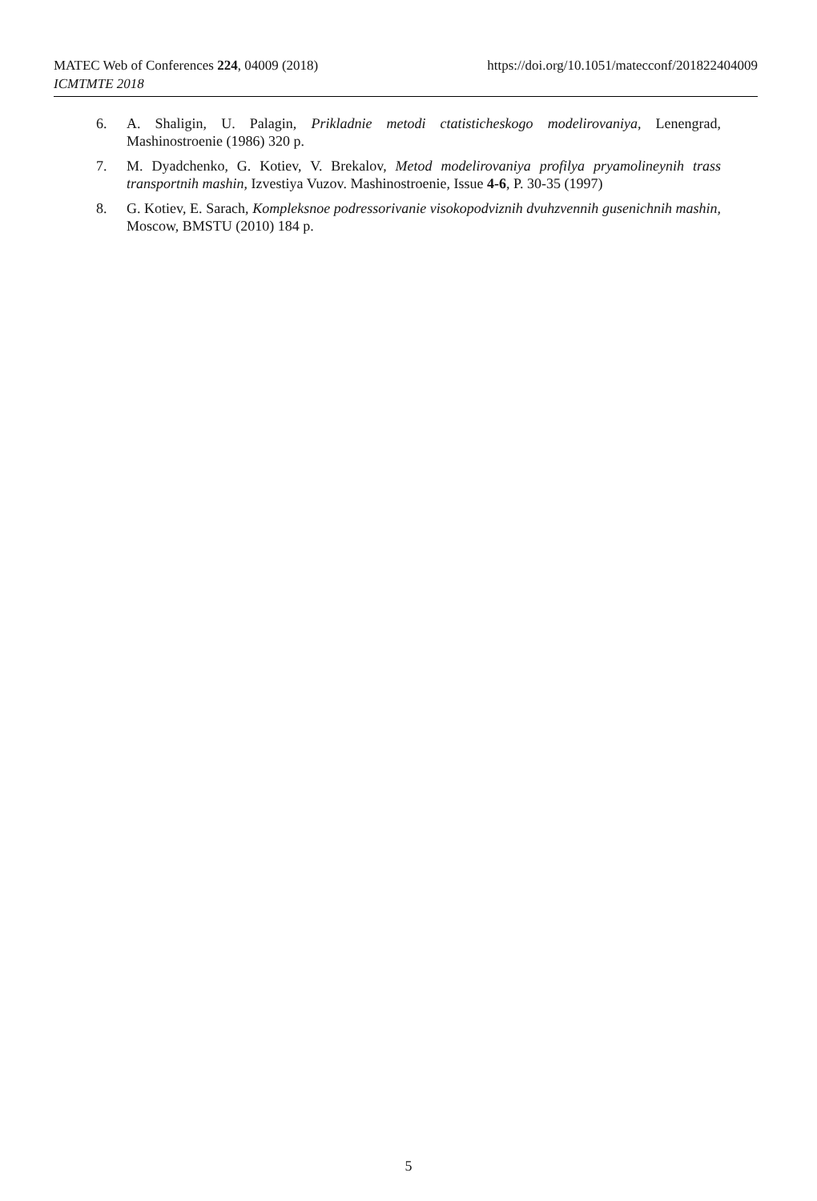https://doi.org/10.1051/matecconf/201822404009 MATEC Web of Conferences 224, 04009 (2018)
ICMTMTE 2018
6. A. Shaligin, U. Palagin, Prikladnie metodi ctatisticheskogo modelirovaniya, Lenengrad, Mashinostroenie (1986) 320 p.
7. M. Dyadchenko, G. Kotiev, V. Brekalov, Metod modelirovaniya profilya pryamolineynih trass transportnih mashin, Izvestiya Vuzov. Mashinostroenie, Issue 4-6, P. 30-35 (1997)
8. G. Kotiev, E. Sarach, Kompleksnoe podressorivanie visokopodviznih dvuhzvennih gusenichnih mashin, Moscow, BMSTU (2010) 184 p.
5